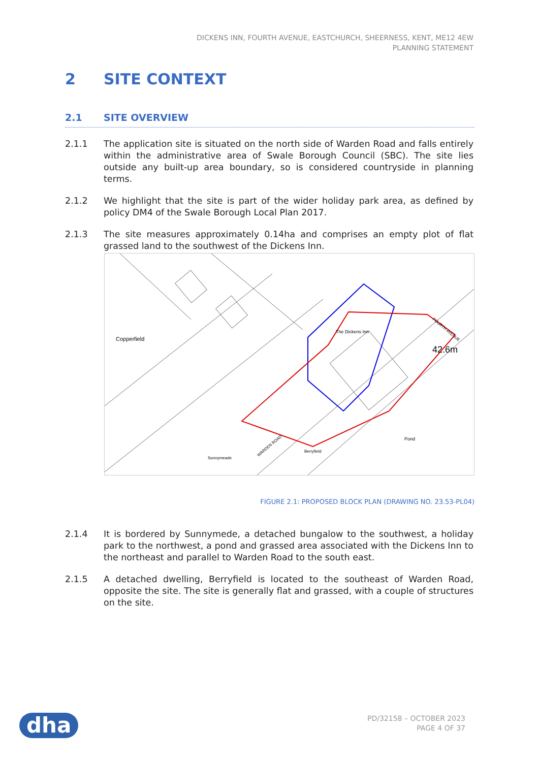DICKENS INN, FOURTH AVENUE, EASTCHURCH, SHEERNESS, KENT, ME12 4EW
PLANNING STATEMENT
2 SITE CONTEXT
2.1 SITE OVERVIEW
2.1.1 The application site is situated on the north side of Warden Road and falls entirely within the administrative area of Swale Borough Council (SBC). The site lies outside any built-up area boundary, so is considered countryside in planning terms.
2.1.2 We highlight that the site is part of the wider holiday park area, as defined by policy DM4 of the Swale Borough Local Plan 2017.
2.1.3 The site measures approximately 0.14ha and comprises an empty plot of flat grassed land to the southwest of the Dickens Inn.
Copperfield
The Dickens Inn
Pond
FOURTH AVENUE
42.6m
Sunnymeade
WARDEN ROAD
Berryfield
FIGURE 2.1: PROPOSED BLOCK PLAN (DRAWING NO. 23.53-PL04)
2.1.4 It is bordered by Sunnymede, a detached bungalow to the southwest, a holiday park to the northwest, a pond and grassed area associated with the Dickens Inn to the northeast and parallel to Warden Road to the south east.
2.1.5 A detached dwelling, Berryfield is located to the southeast of Warden Road, opposite the site. The site is generally flat and grassed, with a couple of structures on the site.
dha
PD/32158 – OCTOBER 2023
PAGE 4 OF 37